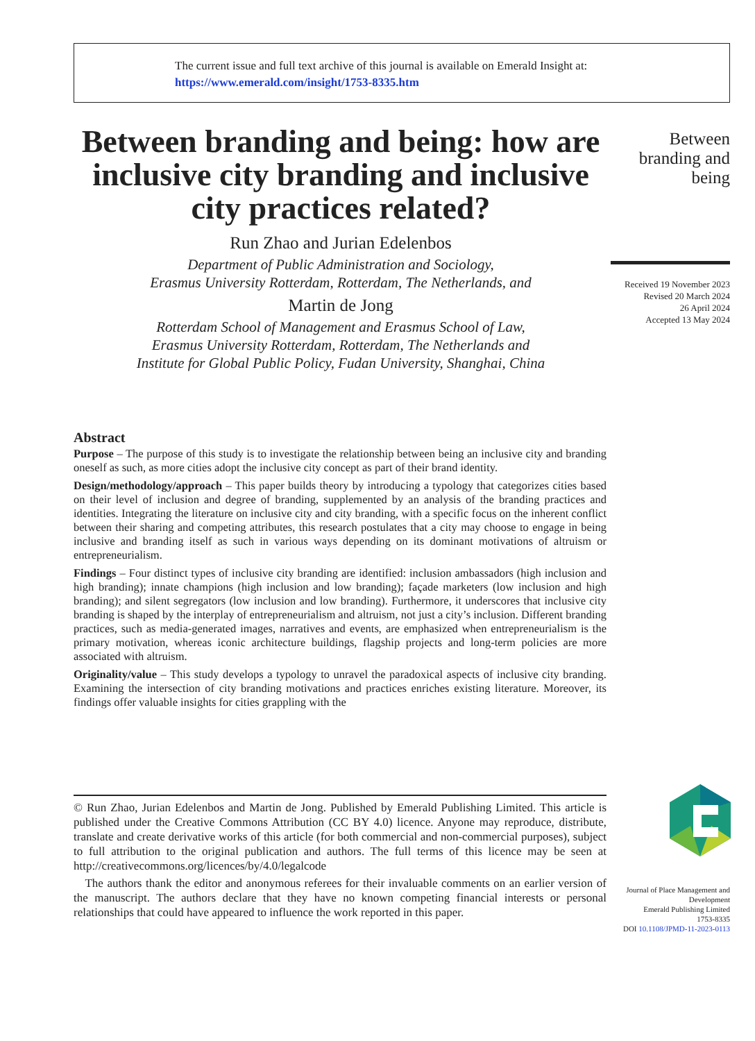The current issue and full text archive of this journal is available on Emerald Insight at:
https://www.emerald.com/insight/1753-8335.htm
Between branding and being: how are inclusive city branding and inclusive city practices related?
Run Zhao and Jurian Edelenbos
Department of Public Administration and Sociology,
Erasmus University Rotterdam, Rotterdam, The Netherlands, and
Martin de Jong
Rotterdam School of Management and Erasmus School of Law,
Erasmus University Rotterdam, Rotterdam, The Netherlands and
Institute for Global Public Policy, Fudan University, Shanghai, China
Between
branding and
being
Received 19 November 2023
Revised 20 March 2024
26 April 2024
Accepted 13 May 2024
Abstract
Purpose – The purpose of this study is to investigate the relationship between being an inclusive city and branding oneself as such, as more cities adopt the inclusive city concept as part of their brand identity.
Design/methodology/approach – This paper builds theory by introducing a typology that categorizes cities based on their level of inclusion and degree of branding, supplemented by an analysis of the branding practices and identities. Integrating the literature on inclusive city and city branding, with a specific focus on the inherent conflict between their sharing and competing attributes, this research postulates that a city may choose to engage in being inclusive and branding itself as such in various ways depending on its dominant motivations of altruism or entrepreneurialism.
Findings – Four distinct types of inclusive city branding are identified: inclusion ambassadors (high inclusion and high branding); innate champions (high inclusion and low branding); façade marketers (low inclusion and high branding); and silent segregators (low inclusion and low branding). Furthermore, it underscores that inclusive city branding is shaped by the interplay of entrepreneurialism and altruism, not just a city’s inclusion. Different branding practices, such as media-generated images, narratives and events, are emphasized when entrepreneurialism is the primary motivation, whereas iconic architecture buildings, flagship projects and long-term policies are more associated with altruism.
Originality/value – This study develops a typology to unravel the paradoxical aspects of inclusive city branding. Examining the intersection of city branding motivations and practices enriches existing literature. Moreover, its findings offer valuable insights for cities grappling with the
© Run Zhao, Jurian Edelenbos and Martin de Jong. Published by Emerald Publishing Limited. This article is published under the Creative Commons Attribution (CC BY 4.0) licence. Anyone may reproduce, distribute, translate and create derivative works of this article (for both commercial and non-commercial purposes), subject to full attribution to the original publication and authors. The full terms of this licence may be seen at http://creativecommons.org/licences/by/4.0/legalcode
The authors thank the editor and anonymous referees for their invaluable comments on an earlier version of the manuscript. The authors declare that they have no known competing financial interests or personal relationships that could have appeared to influence the work reported in this paper.
Journal of Place Management and Development
Emerald Publishing Limited
1753-8335
DOI 10.1108/JPMD-11-2023-0113